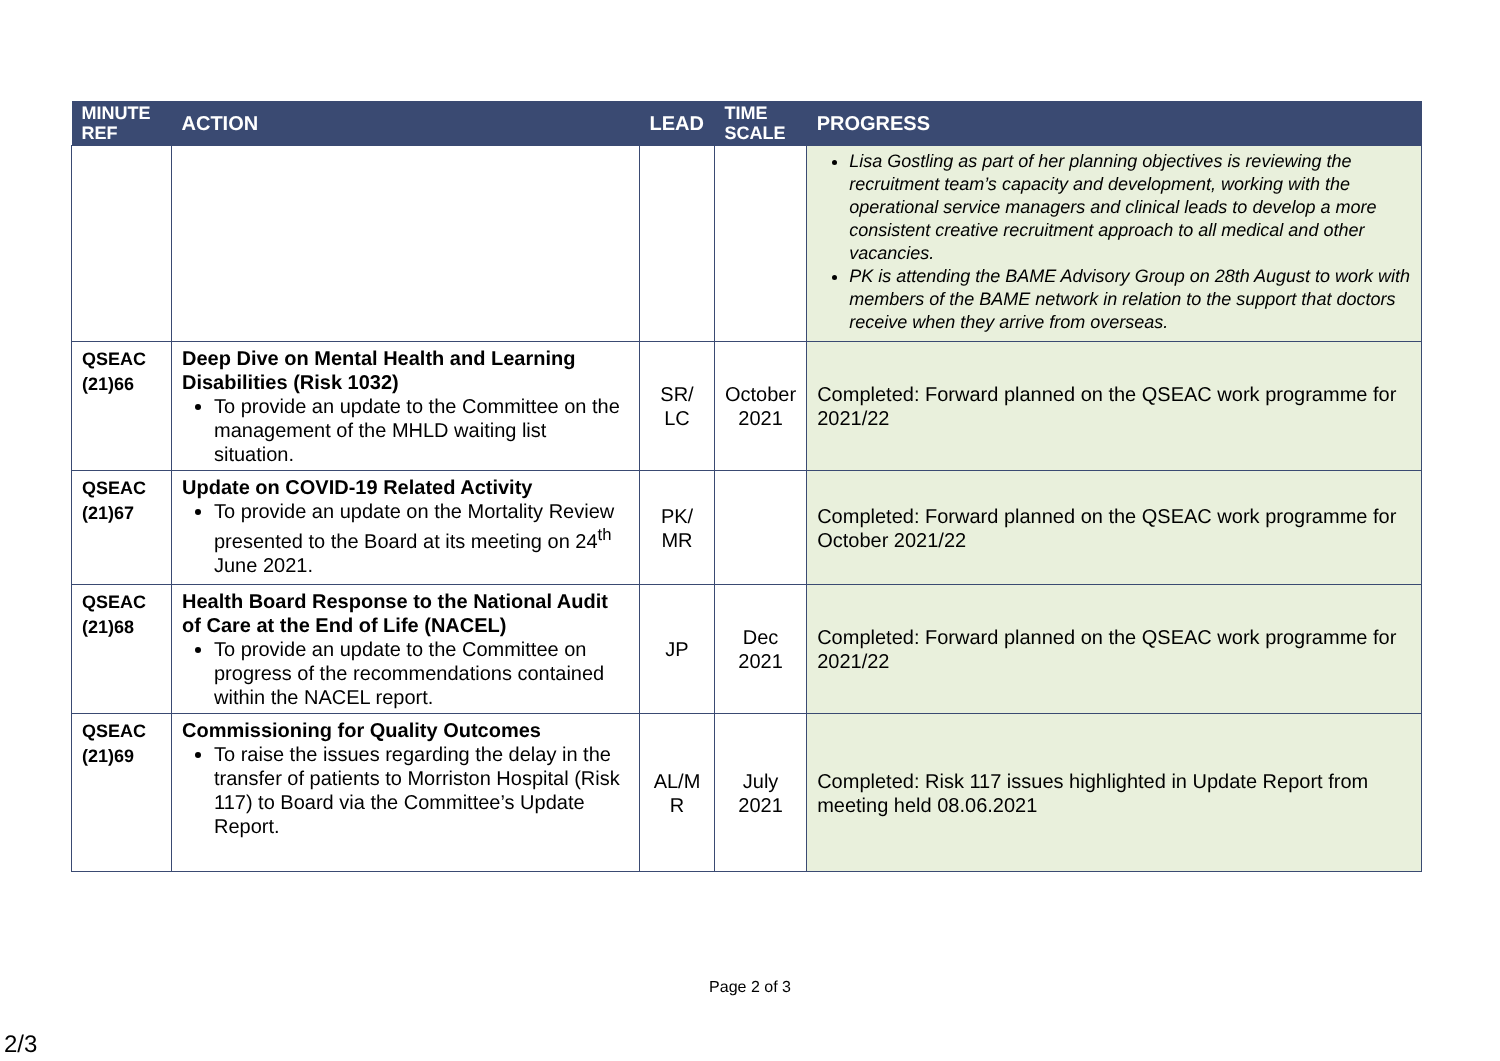| MINUTE REF | ACTION | LEAD | TIME SCALE | PROGRESS |
| --- | --- | --- | --- | --- |
| | | | | Lisa Gostling as part of her planning objectives is reviewing the recruitment team’s capacity and development, working with the operational service managers and clinical leads to develop a more consistent creative recruitment approach to all medical and other vacancies. PK is attending the BAME Advisory Group on 28th August to work with members of the BAME network in relation to the support that doctors receive when they arrive from overseas. |
| QSEAC (21)66 | Deep Dive on Mental Health and Learning Disabilities (Risk 1032) To provide an update to the Committee on the management of the MHLD waiting list situation. | SR/ LC | October 2021 | Completed: Forward planned on the QSEAC work programme for 2021/22 |
| QSEAC (21)67 | Update on COVID-19 Related Activity To provide an update on the Mortality Review presented to the Board at its meeting on 24<sup>th</sup> June 2021. | PK/ MR | | Completed: Forward planned on the QSEAC work programme for October 2021/22 |
| QSEAC (21)68 | Health Board Response to the National Audit of Care at the End of Life (NACEL) To provide an update to the Committee on progress of the recommendations contained within the NACEL report. | JP | Dec 2021 | Completed: Forward planned on the QSEAC work programme for 2021/22 |
| QSEAC (21)69 | Commissioning for Quality Outcomes To raise the issues regarding the delay in the transfer of patients to Morriston Hospital (Risk 117) to Board via the Committee’s Update Report. | AL/M R | July 2021 | Completed: Risk 117 issues highlighted in Update Report from meeting held 08.06.2021 |
Page 2 of 3
2/3